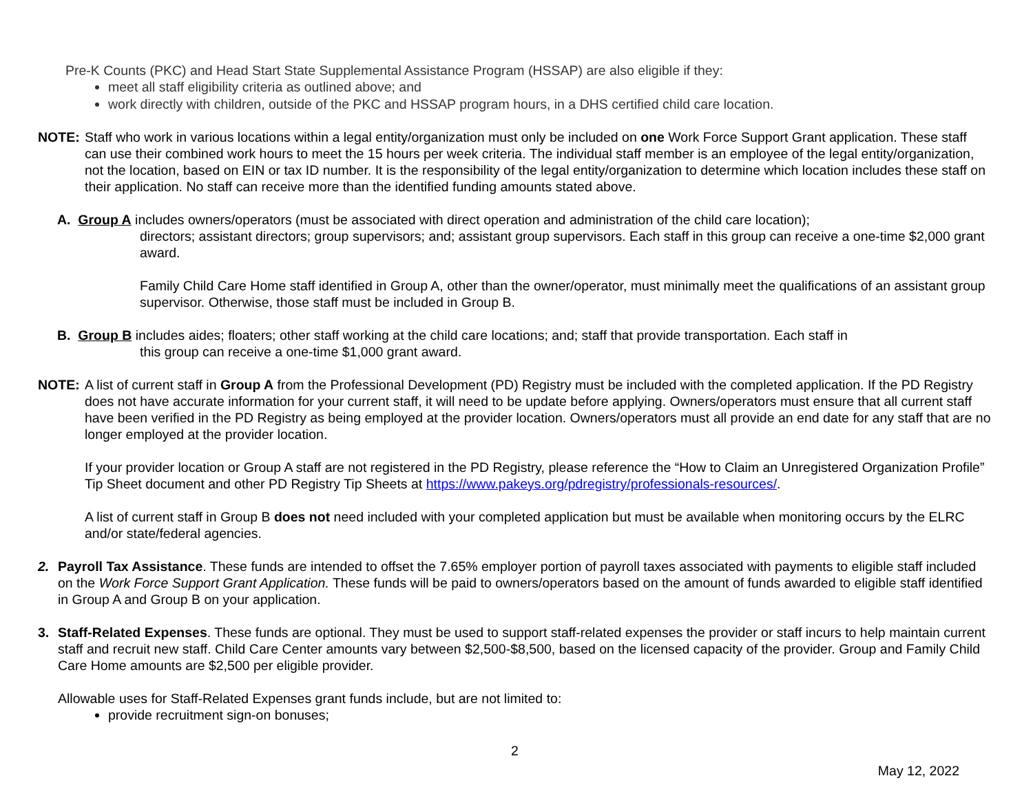Pre-K Counts (PKC) and Head Start State Supplemental Assistance Program (HSSAP) are also eligible if they:
meet all staff eligibility criteria as outlined above; and
work directly with children, outside of the PKC and HSSAP program hours, in a DHS certified child care location.
NOTE: Staff who work in various locations within a legal entity/organization must only be included on one Work Force Support Grant application. These staff can use their combined work hours to meet the 15 hours per week criteria. The individual staff member is an employee of the legal entity/organization, not the location, based on EIN or tax ID number. It is the responsibility of the legal entity/organization to determine which location includes these staff on their application. No staff can receive more than the identified funding amounts stated above.
A. Group A includes owners/operators (must be associated with direct operation and administration of the child care location);
directors; assistant directors; group supervisors; and; assistant group supervisors. Each staff in this group can receive a one-time $2,000 grant award.
Family Child Care Home staff identified in Group A, other than the owner/operator, must minimally meet the qualifications of an assistant group supervisor. Otherwise, those staff must be included in Group B.
B. Group B includes aides; floaters; other staff working at the child care locations; and; staff that provide transportation. Each staff in
this group can receive a one-time $1,000 grant award.
NOTE: A list of current staff in Group A from the Professional Development (PD) Registry must be included with the completed application. If the PD Registry does not have accurate information for your current staff, it will need to be update before applying. Owners/operators must ensure that all current staff have been verified in the PD Registry as being employed at the provider location. Owners/operators must all provide an end date for any staff that are no longer employed at the provider location.
If your provider location or Group A staff are not registered in the PD Registry, please reference the “How to Claim an Unregistered Organization Profile” Tip Sheet document and other PD Registry Tip Sheets at https://www.pakeys.org/pdregistry/professionals-resources/.
A list of current staff in Group B does not need included with your completed application but must be available when monitoring occurs by the ELRC and/or state/federal agencies.
2. Payroll Tax Assistance. These funds are intended to offset the 7.65% employer portion of payroll taxes associated with payments to eligible staff included on the Work Force Support Grant Application. These funds will be paid to owners/operators based on the amount of funds awarded to eligible staff identified in Group A and Group B on your application.
3. Staff-Related Expenses. These funds are optional. They must be used to support staff-related expenses the provider or staff incurs to help maintain current staff and recruit new staff. Child Care Center amounts vary between $2,500-$8,500, based on the licensed capacity of the provider. Group and Family Child Care Home amounts are $2,500 per eligible provider.
Allowable uses for Staff-Related Expenses grant funds include, but are not limited to:
provide recruitment sign-on bonuses;
2
May 12, 2022